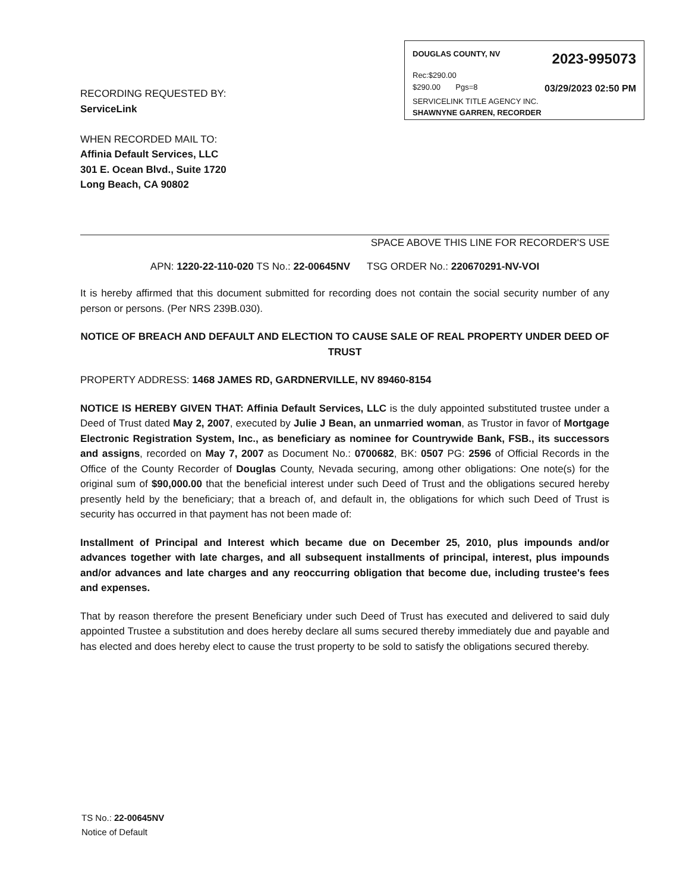DOUGLAS COUNTY, NV 2023-995073
Rec:$290.00
$290.00 Pgs=8 03/29/2023 02:50 PM
SERVICELINK TITLE AGENCY INC.
SHAWNYNE GARREN, RECORDER
RECORDING REQUESTED BY:
ServiceLink
WHEN RECORDED MAIL TO:
Affinia Default Services, LLC
301 E. Ocean Blvd., Suite 1720
Long Beach, CA 90802
SPACE ABOVE THIS LINE FOR RECORDER'S USE
APN: 1220-22-110-020 TS No.: 22-00645NV TSG ORDER No.: 220670291-NV-VOI
It is hereby affirmed that this document submitted for recording does not contain the social security number of any person or persons. (Per NRS 239B.030).
NOTICE OF BREACH AND DEFAULT AND ELECTION TO CAUSE SALE OF REAL PROPERTY UNDER DEED OF TRUST
PROPERTY ADDRESS: 1468 JAMES RD, GARDNERVILLE, NV 89460-8154
NOTICE IS HEREBY GIVEN THAT: Affinia Default Services, LLC is the duly appointed substituted trustee under a Deed of Trust dated May 2, 2007, executed by Julie J Bean, an unmarried woman, as Trustor in favor of Mortgage Electronic Registration System, Inc., as beneficiary as nominee for Countrywide Bank, FSB., its successors and assigns, recorded on May 7, 2007 as Document No.: 0700682, BK: 0507 PG: 2596 of Official Records in the Office of the County Recorder of Douglas County, Nevada securing, among other obligations: One note(s) for the original sum of $90,000.00 that the beneficial interest under such Deed of Trust and the obligations secured hereby presently held by the beneficiary; that a breach of, and default in, the obligations for which such Deed of Trust is security has occurred in that payment has not been made of:
Installment of Principal and Interest which became due on December 25, 2010, plus impounds and/or advances together with late charges, and all subsequent installments of principal, interest, plus impounds and/or advances and late charges and any reoccurring obligation that become due, including trustee's fees and expenses.
That by reason therefore the present Beneficiary under such Deed of Trust has executed and delivered to said duly appointed Trustee a substitution and does hereby declare all sums secured thereby immediately due and payable and has elected and does hereby elect to cause the trust property to be sold to satisfy the obligations secured thereby.
TS No.: 22-00645NV
Notice of Default